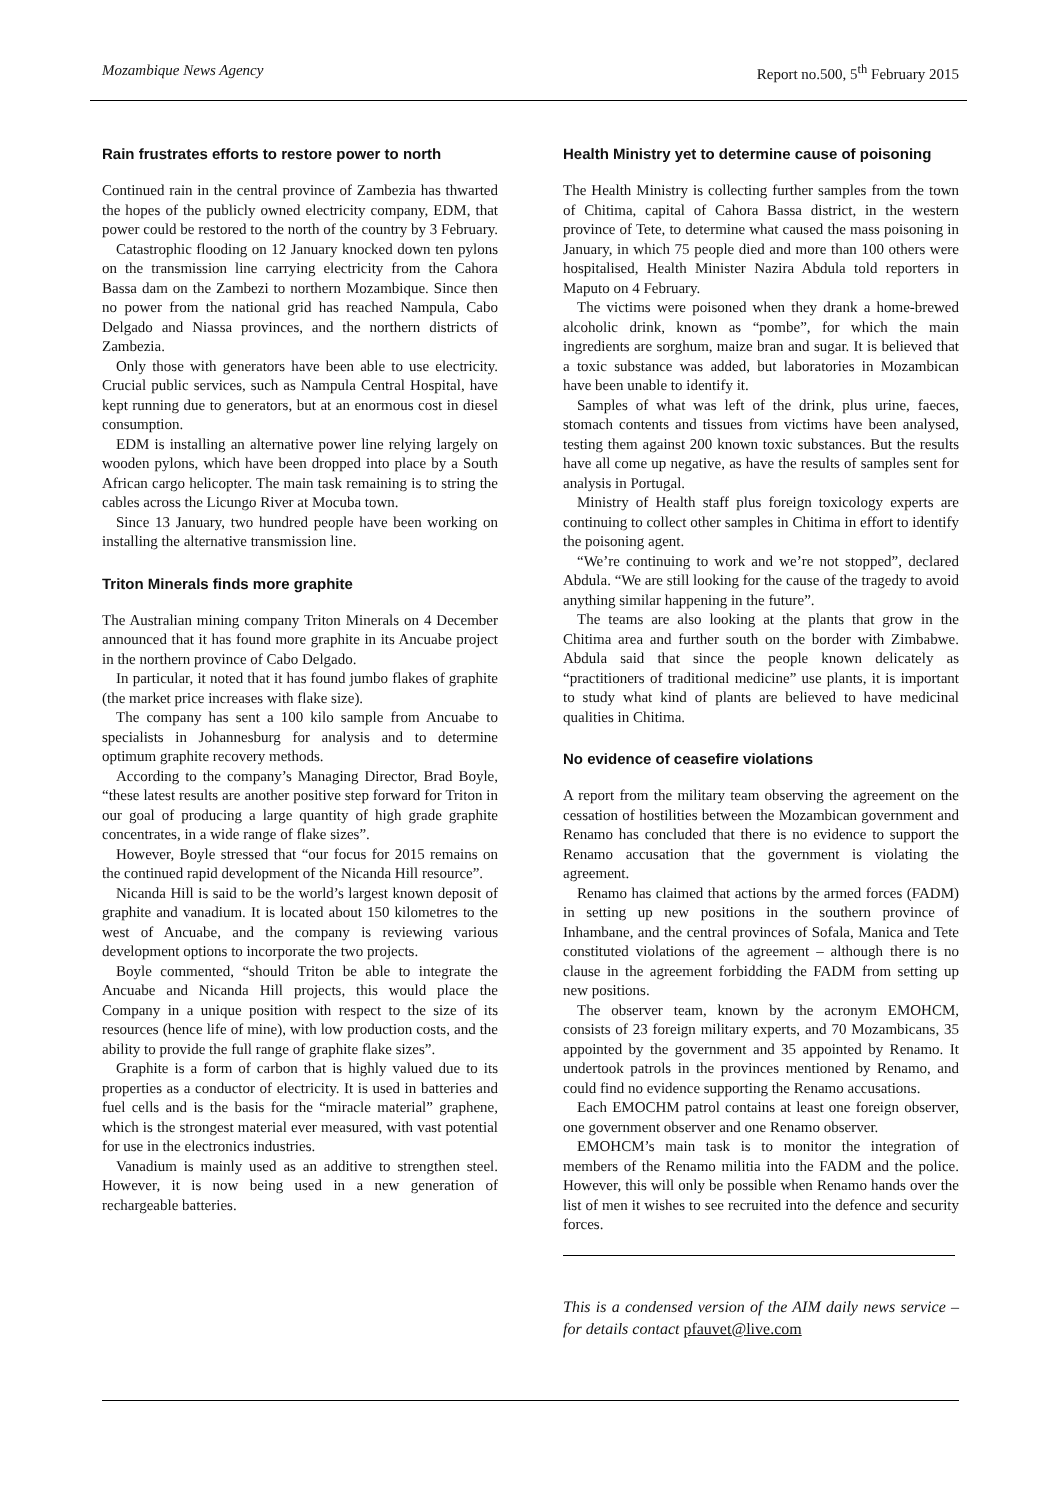Mozambique News Agency Report no.500, 5<sup>th</sup> February 2015
Rain frustrates efforts to restore power to north
Continued rain in the central province of Zambezia has thwarted the hopes of the publicly owned electricity company, EDM, that power could be restored to the north of the country by 3 February.
Catastrophic flooding on 12 January knocked down ten pylons on the transmission line carrying electricity from the Cahora Bassa dam on the Zambezi to northern Mozambique. Since then no power from the national grid has reached Nampula, Cabo Delgado and Niassa provinces, and the northern districts of Zambezia.
Only those with generators have been able to use electricity. Crucial public services, such as Nampula Central Hospital, have kept running due to generators, but at an enormous cost in diesel consumption.
EDM is installing an alternative power line relying largely on wooden pylons, which have been dropped into place by a South African cargo helicopter. The main task remaining is to string the cables across the Licungo River at Mocuba town.
Since 13 January, two hundred people have been working on installing the alternative transmission line.
Triton Minerals finds more graphite
The Australian mining company Triton Minerals on 4 December announced that it has found more graphite in its Ancuabe project in the northern province of Cabo Delgado.
In particular, it noted that it has found jumbo flakes of graphite (the market price increases with flake size).
The company has sent a 100 kilo sample from Ancuabe to specialists in Johannesburg for analysis and to determine optimum graphite recovery methods.
According to the company’s Managing Director, Brad Boyle, “these latest results are another positive step forward for Triton in our goal of producing a large quantity of high grade graphite concentrates, in a wide range of flake sizes”.
However, Boyle stressed that “our focus for 2015 remains on the continued rapid development of the Nicanda Hill resource”.
Nicanda Hill is said to be the world’s largest known deposit of graphite and vanadium. It is located about 150 kilometres to the west of Ancuabe, and the company is reviewing various development options to incorporate the two projects.
Boyle commented, “should Triton be able to integrate the Ancuabe and Nicanda Hill projects, this would place the Company in a unique position with respect to the size of its resources (hence life of mine), with low production costs, and the ability to provide the full range of graphite flake sizes”.
Graphite is a form of carbon that is highly valued due to its properties as a conductor of electricity. It is used in batteries and fuel cells and is the basis for the “miracle material” graphene, which is the strongest material ever measured, with vast potential for use in the electronics industries.
Vanadium is mainly used as an additive to strengthen steel. However, it is now being used in a new generation of rechargeable batteries.
Health Ministry yet to determine cause of poisoning
The Health Ministry is collecting further samples from the town of Chitima, capital of Cahora Bassa district, in the western province of Tete, to determine what caused the mass poisoning in January, in which 75 people died and more than 100 others were hospitalised, Health Minister Nazira Abdula told reporters in Maputo on 4 February.
The victims were poisoned when they drank a home-brewed alcoholic drink, known as “pombe”, for which the main ingredients are sorghum, maize bran and sugar. It is believed that a toxic substance was added, but laboratories in Mozambican have been unable to identify it.
Samples of what was left of the drink, plus urine, faeces, stomach contents and tissues from victims have been analysed, testing them against 200 known toxic substances. But the results have all come up negative, as have the results of samples sent for analysis in Portugal.
Ministry of Health staff plus foreign toxicology experts are continuing to collect other samples in Chitima in effort to identify the poisoning agent.
“We’re continuing to work and we’re not stopped”, declared Abdula. “We are still looking for the cause of the tragedy to avoid anything similar happening in the future”.
The teams are also looking at the plants that grow in the Chitima area and further south on the border with Zimbabwe. Abdula said that since the people known delicately as “practitioners of traditional medicine” use plants, it is important to study what kind of plants are believed to have medicinal qualities in Chitima.
No evidence of ceasefire violations
A report from the military team observing the agreement on the cessation of hostilities between the Mozambican government and Renamo has concluded that there is no evidence to support the Renamo accusation that the government is violating the agreement.
Renamo has claimed that actions by the armed forces (FADM) in setting up new positions in the southern province of Inhambane, and the central provinces of Sofala, Manica and Tete constituted violations of the agreement – although there is no clause in the agreement forbidding the FADM from setting up new positions.
The observer team, known by the acronym EMOHCM, consists of 23 foreign military experts, and 70 Mozambicans, 35 appointed by the government and 35 appointed by Renamo. It undertook patrols in the provinces mentioned by Renamo, and could find no evidence supporting the Renamo accusations.
Each EMOCHM patrol contains at least one foreign observer, one government observer and one Renamo observer.
EMOHCM’s main task is to monitor the integration of members of the Renamo militia into the FADM and the police. However, this will only be possible when Renamo hands over the list of men it wishes to see recruited into the defence and security forces.
This is a condensed version of the AIM daily news service – for details contact pfauvet@live.com